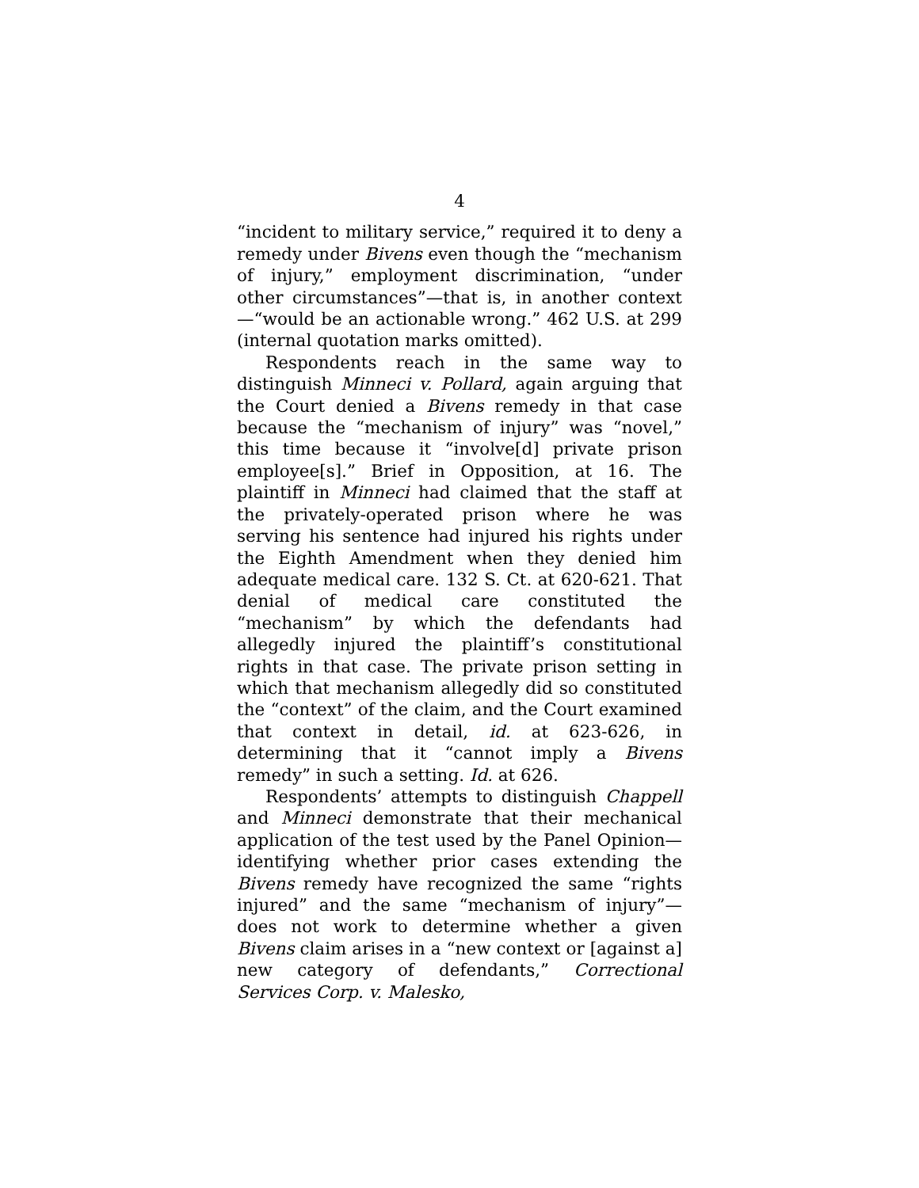4
“incident to military service,” required it to deny a remedy under Bivens even though the “mechanism of injury,” employment discrimination, “under other circumstances”—that is, in another context—“would be an actionable wrong.” 462 U.S. at 299 (internal quotation marks omitted).
Respondents reach in the same way to distinguish Minneci v. Pollard, again arguing that the Court denied a Bivens remedy in that case because the “mechanism of injury” was “novel,” this time because it “involve[d] private prison employee[s].” Brief in Opposition, at 16. The plaintiff in Minneci had claimed that the staff at the privately-operated prison where he was serving his sentence had injured his rights under the Eighth Amendment when they denied him adequate medical care. 132 S. Ct. at 620-621. That denial of medical care constituted the “mechanism” by which the defendants had allegedly injured the plaintiff’s constitutional rights in that case. The private prison setting in which that mechanism allegedly did so constituted the “context” of the claim, and the Court examined that context in detail, id. at 623-626, in determining that it “cannot imply a Bivens remedy” in such a setting. Id. at 626.
Respondents’ attempts to distinguish Chappell and Minneci demonstrate that their mechanical application of the test used by the Panel Opinion—identifying whether prior cases extending the Bivens remedy have recognized the same “rights injured” and the same “mechanism of injury”—does not work to determine whether a given Bivens claim arises in a “new context or [against a] new category of defendants,” Correctional Services Corp. v. Malesko,